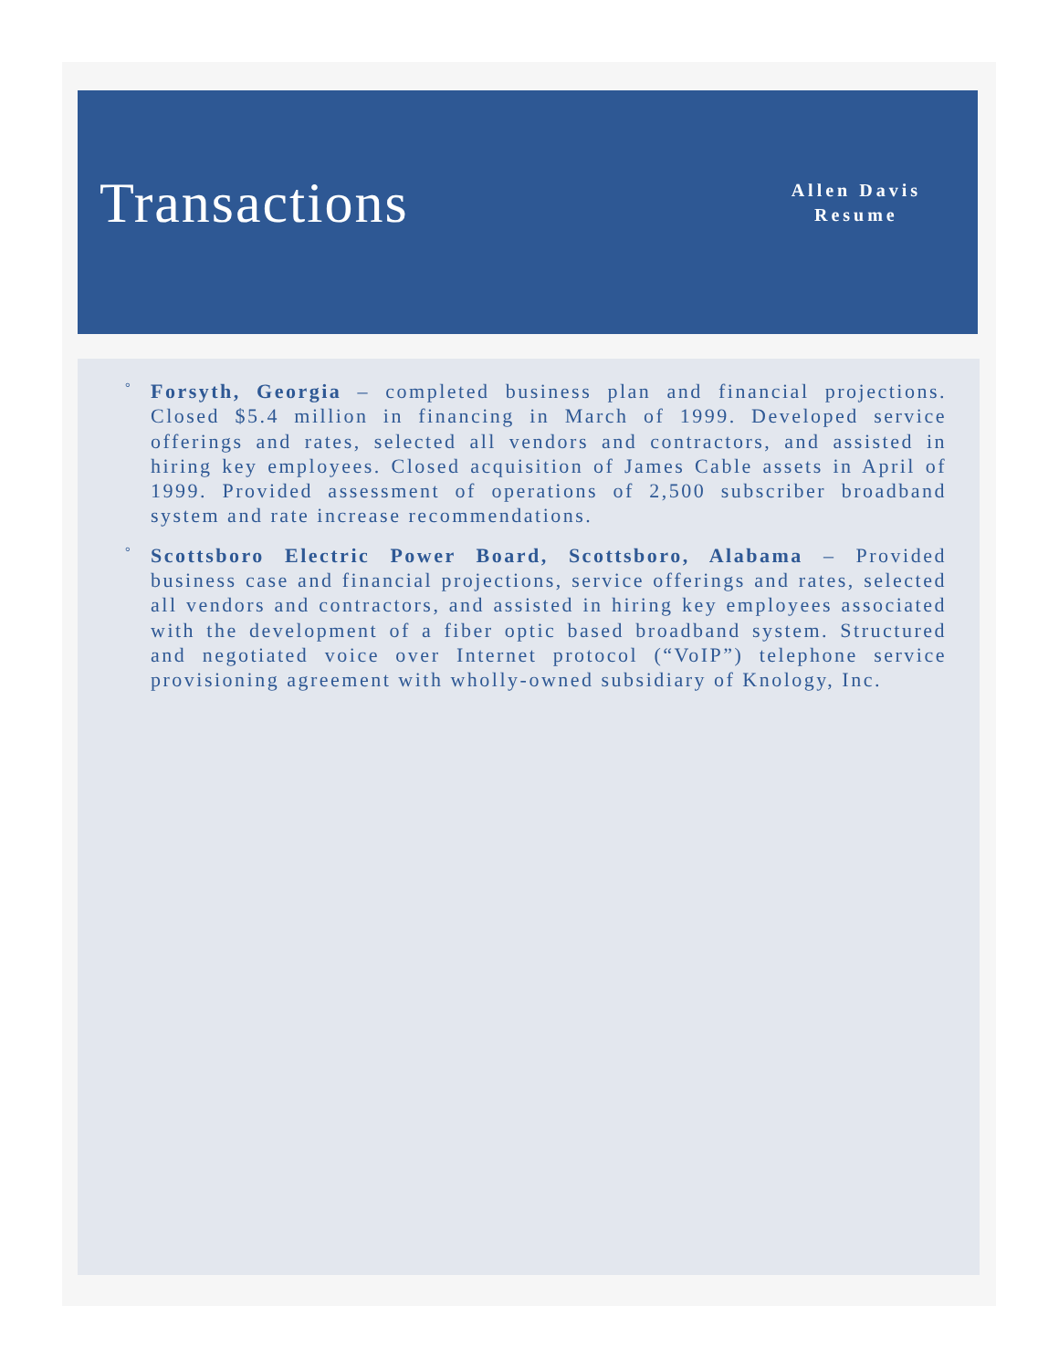Transactions
Allen Davis
Resume
° Forsyth, Georgia – completed business plan and financial projections. Closed $5.4 million in financing in March of 1999. Developed service offerings and rates, selected all vendors and contractors, and assisted in hiring key employees. Closed acquisition of James Cable assets in April of 1999. Provided assessment of operations of 2,500 subscriber broadband system and rate increase recommendations.
° Scottsboro Electric Power Board, Scottsboro, Alabama – Provided business case and financial projections, service offerings and rates, selected all vendors and contractors, and assisted in hiring key employees associated with the development of a fiber optic based broadband system. Structured and negotiated voice over Internet protocol (“VoIP”) telephone service provisioning agreement with wholly-owned subsidiary of Knology, Inc.